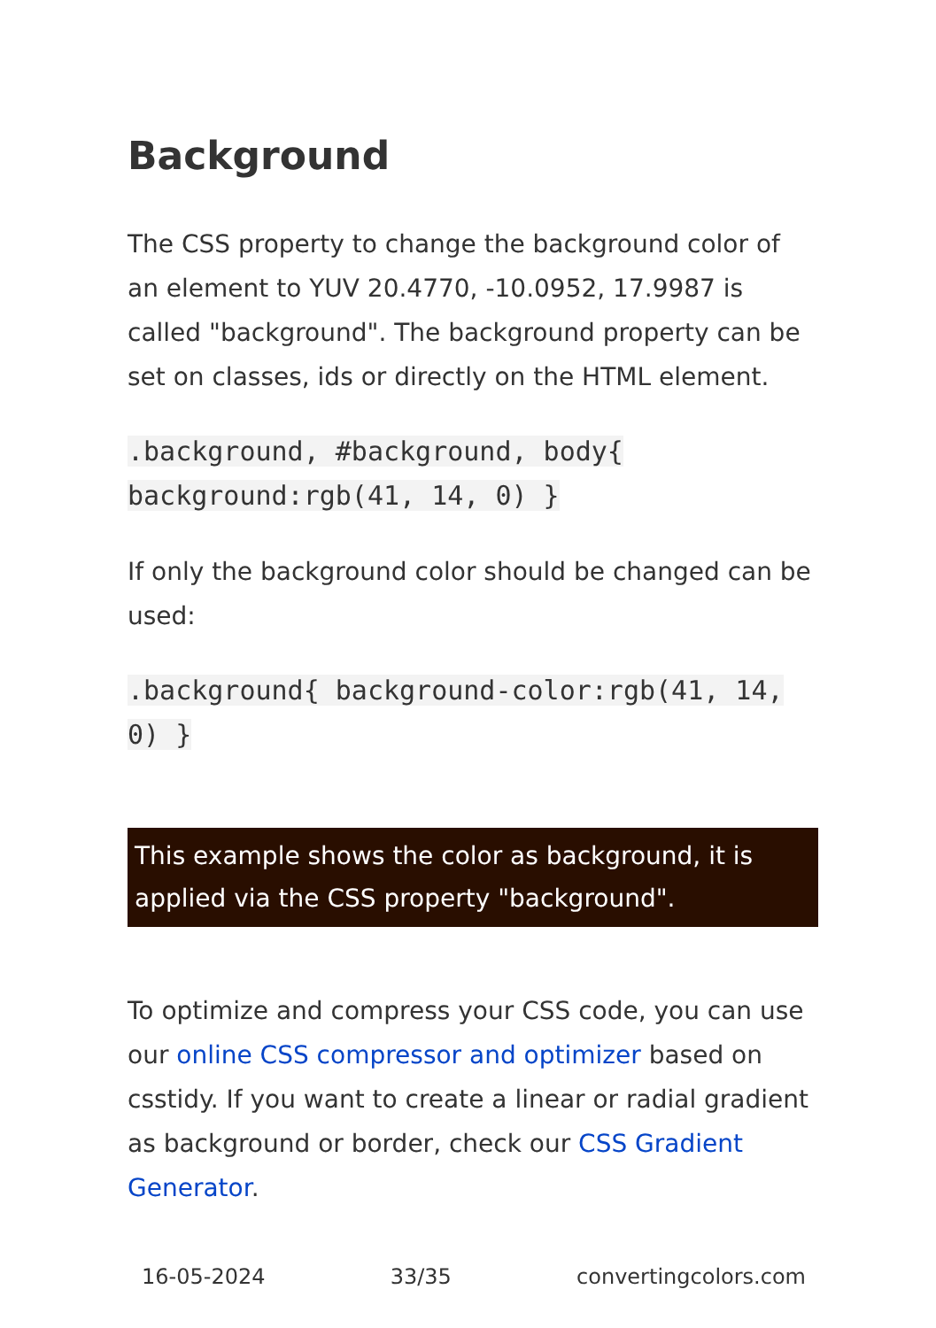Background
The CSS property to change the background color of an element to YUV 20.4770, -10.0952, 17.9987 is called "background". The background property can be set on classes, ids or directly on the HTML element.
.background, #background, body{ background:rgb(41, 14, 0) }
If only the background color should be changed can be used:
.background{ background-color:rgb(41, 14, 0) }
This example shows the color as background, it is applied via the CSS property "background".
To optimize and compress your CSS code, you can use our online CSS compressor and optimizer based on csstidy. If you want to create a linear or radial gradient as background or border, check our CSS Gradient Generator.
16-05-2024 33/35 convertingcolors.com